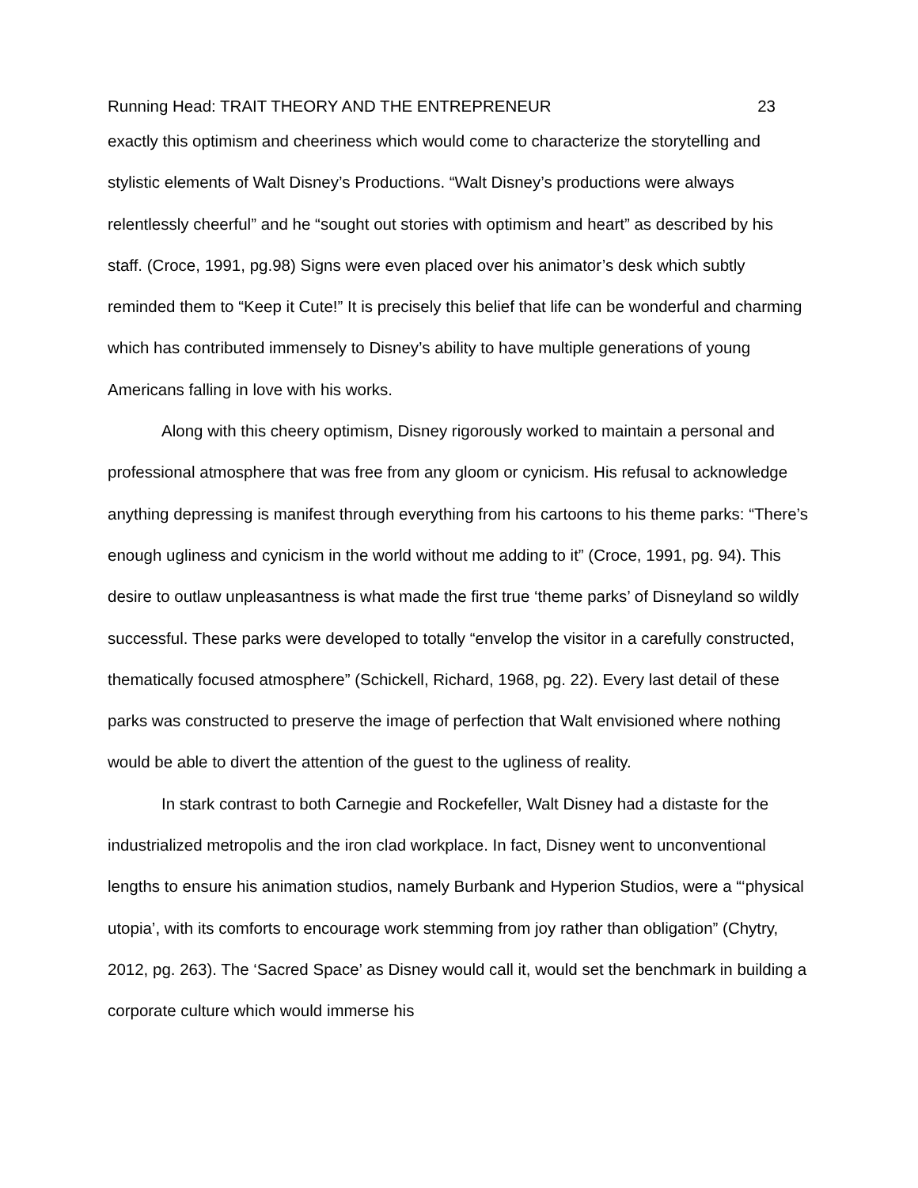Running Head: TRAIT THEORY AND THE ENTREPRENEUR 23
exactly this optimism and cheeriness which would come to characterize the storytelling and stylistic elements of Walt Disney’s Productions. “Walt Disney’s productions were always relentlessly cheerful” and he “sought out stories with optimism and heart” as described by his staff. (Croce, 1991, pg.98) Signs were even placed over his animator’s desk which subtly reminded them to “Keep it Cute!” It is precisely this belief that life can be wonderful and charming which has contributed immensely to Disney’s ability to have multiple generations of young Americans falling in love with his works.
Along with this cheery optimism, Disney rigorously worked to maintain a personal and professional atmosphere that was free from any gloom or cynicism. His refusal to acknowledge anything depressing is manifest through everything from his cartoons to his theme parks: “There’s enough ugliness and cynicism in the world without me adding to it” (Croce, 1991, pg. 94). This desire to outlaw unpleasantness is what made the first true ‘theme parks’ of Disneyland so wildly successful. These parks were developed to totally “envelop the visitor in a carefully constructed, thematically focused atmosphere” (Schickell, Richard, 1968, pg. 22). Every last detail of these parks was constructed to preserve the image of perfection that Walt envisioned where nothing would be able to divert the attention of the guest to the ugliness of reality.
In stark contrast to both Carnegie and Rockefeller, Walt Disney had a distaste for the industrialized metropolis and the iron clad workplace. In fact, Disney went to unconventional lengths to ensure his animation studios, namely Burbank and Hyperion Studios, were a “‘physical utopia’, with its comforts to encourage work stemming from joy rather than obligation” (Chytry, 2012, pg. 263). The ‘Sacred Space’ as Disney would call it, would set the benchmark in building a corporate culture which would immerse his